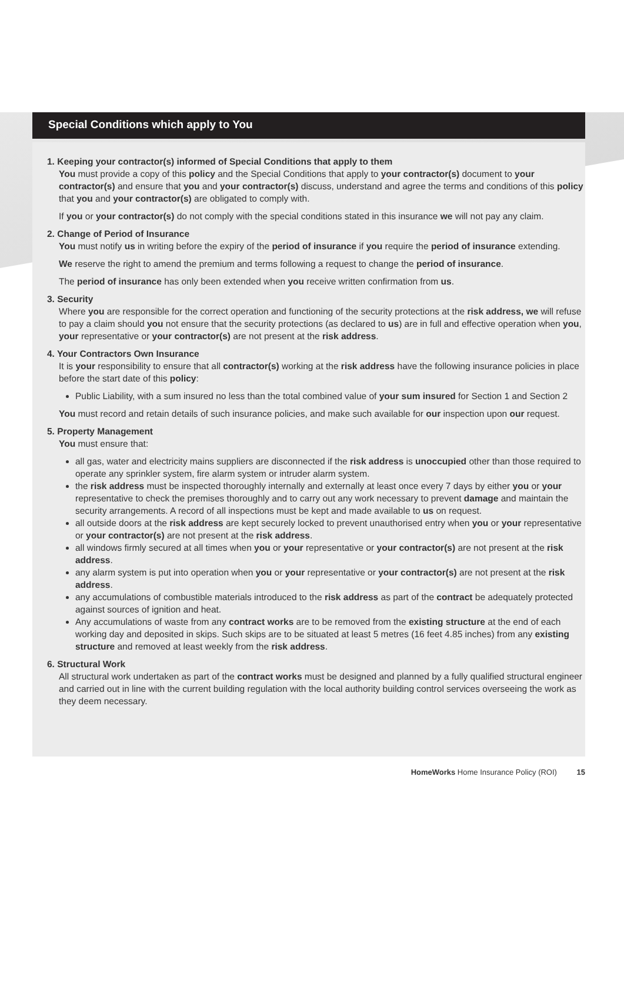Special Conditions which apply to You
1. Keeping your contractor(s) informed of Special Conditions that apply to them
You must provide a copy of this policy and the Special Conditions that apply to your contractor(s) document to your contractor(s) and ensure that you and your contractor(s) discuss, understand and agree the terms and conditions of this policy that you and your contractor(s) are obligated to comply with.
If you or your contractor(s) do not comply with the special conditions stated in this insurance we will not pay any claim.
2. Change of Period of Insurance
You must notify us in writing before the expiry of the period of insurance if you require the period of insurance extending.
We reserve the right to amend the premium and terms following a request to change the period of insurance.
The period of insurance has only been extended when you receive written confirmation from us.
3. Security
Where you are responsible for the correct operation and functioning of the security protections at the risk address, we will refuse to pay a claim should you not ensure that the security protections (as declared to us) are in full and effective operation when you, your representative or your contractor(s) are not present at the risk address.
4. Your Contractors Own Insurance
It is your responsibility to ensure that all contractor(s) working at the risk address have the following insurance policies in place before the start date of this policy:
Public Liability, with a sum insured no less than the total combined value of your sum insured for Section 1 and Section 2
You must record and retain details of such insurance policies, and make such available for our inspection upon our request.
5. Property Management
You must ensure that:
all gas, water and electricity mains suppliers are disconnected if the risk address is unoccupied other than those required to operate any sprinkler system, fire alarm system or intruder alarm system.
the risk address must be inspected thoroughly internally and externally at least once every 7 days by either you or your representative to check the premises thoroughly and to carry out any work necessary to prevent damage and maintain the security arrangements. A record of all inspections must be kept and made available to us on request.
all outside doors at the risk address are kept securely locked to prevent unauthorised entry when you or your representative or your contractor(s) are not present at the risk address.
all windows firmly secured at all times when you or your representative or your contractor(s) are not present at the risk address.
any alarm system is put into operation when you or your representative or your contractor(s) are not present at the risk address.
any accumulations of combustible materials introduced to the risk address as part of the contract be adequately protected against sources of ignition and heat.
Any accumulations of waste from any contract works are to be removed from the existing structure at the end of each working day and deposited in skips. Such skips are to be situated at least 5 metres (16 feet 4.85 inches) from any existing structure and removed at least weekly from the risk address.
6. Structural Work
All structural work undertaken as part of the contract works must be designed and planned by a fully qualified structural engineer and carried out in line with the current building regulation with the local authority building control services overseeing the work as they deem necessary.
HomeWorks Home Insurance Policy (ROI) 15